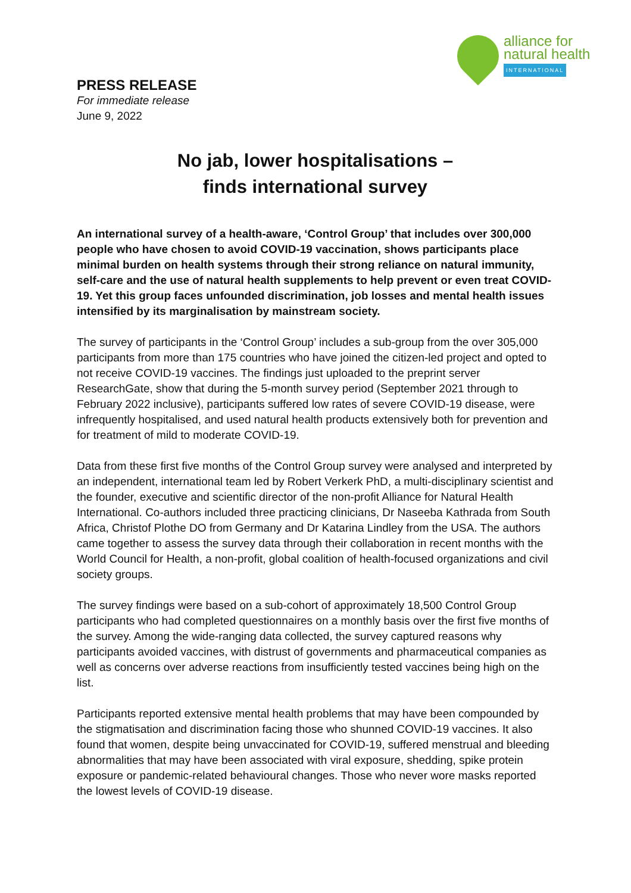alliance for
natural health
INTERNATIONAL
PRESS RELEASE
For immediate release
June 9, 2022
No jab, lower hospitalisations –
finds international survey
An international survey of a health-aware, ‘Control Group’ that includes over 300,000 people who have chosen to avoid COVID-19 vaccination, shows participants place minimal burden on health systems through their strong reliance on natural immunity, self-care and the use of natural health supplements to help prevent or even treat COVID-19. Yet this group faces unfounded discrimination, job losses and mental health issues intensified by its marginalisation by mainstream society.
The survey of participants in the ‘Control Group’ includes a sub-group from the over 305,000 participants from more than 175 countries who have joined the citizen-led project and opted to not receive COVID-19 vaccines. The findings just uploaded to the preprint server ResearchGate, show that during the 5-month survey period (September 2021 through to February 2022 inclusive), participants suffered low rates of severe COVID-19 disease, were infrequently hospitalised, and used natural health products extensively both for prevention and for treatment of mild to moderate COVID-19.
Data from these first five months of the Control Group survey were analysed and interpreted by an independent, international team led by Robert Verkerk PhD, a multi-disciplinary scientist and the founder, executive and scientific director of the non-profit Alliance for Natural Health International. Co-authors included three practicing clinicians, Dr Naseeba Kathrada from South Africa, Christof Plothe DO from Germany and Dr Katarina Lindley from the USA. The authors came together to assess the survey data through their collaboration in recent months with the World Council for Health, a non-profit, global coalition of health-focused organizations and civil society groups.
The survey findings were based on a sub-cohort of approximately 18,500 Control Group participants who had completed questionnaires on a monthly basis over the first five months of the survey. Among the wide-ranging data collected, the survey captured reasons why participants avoided vaccines, with distrust of governments and pharmaceutical companies as well as concerns over adverse reactions from insufficiently tested vaccines being high on the list.
Participants reported extensive mental health problems that may have been compounded by the stigmatisation and discrimination facing those who shunned COVID-19 vaccines. It also found that women, despite being unvaccinated for COVID-19, suffered menstrual and bleeding abnormalities that may have been associated with viral exposure, shedding, spike protein exposure or pandemic-related behavioural changes. Those who never wore masks reported the lowest levels of COVID-19 disease.